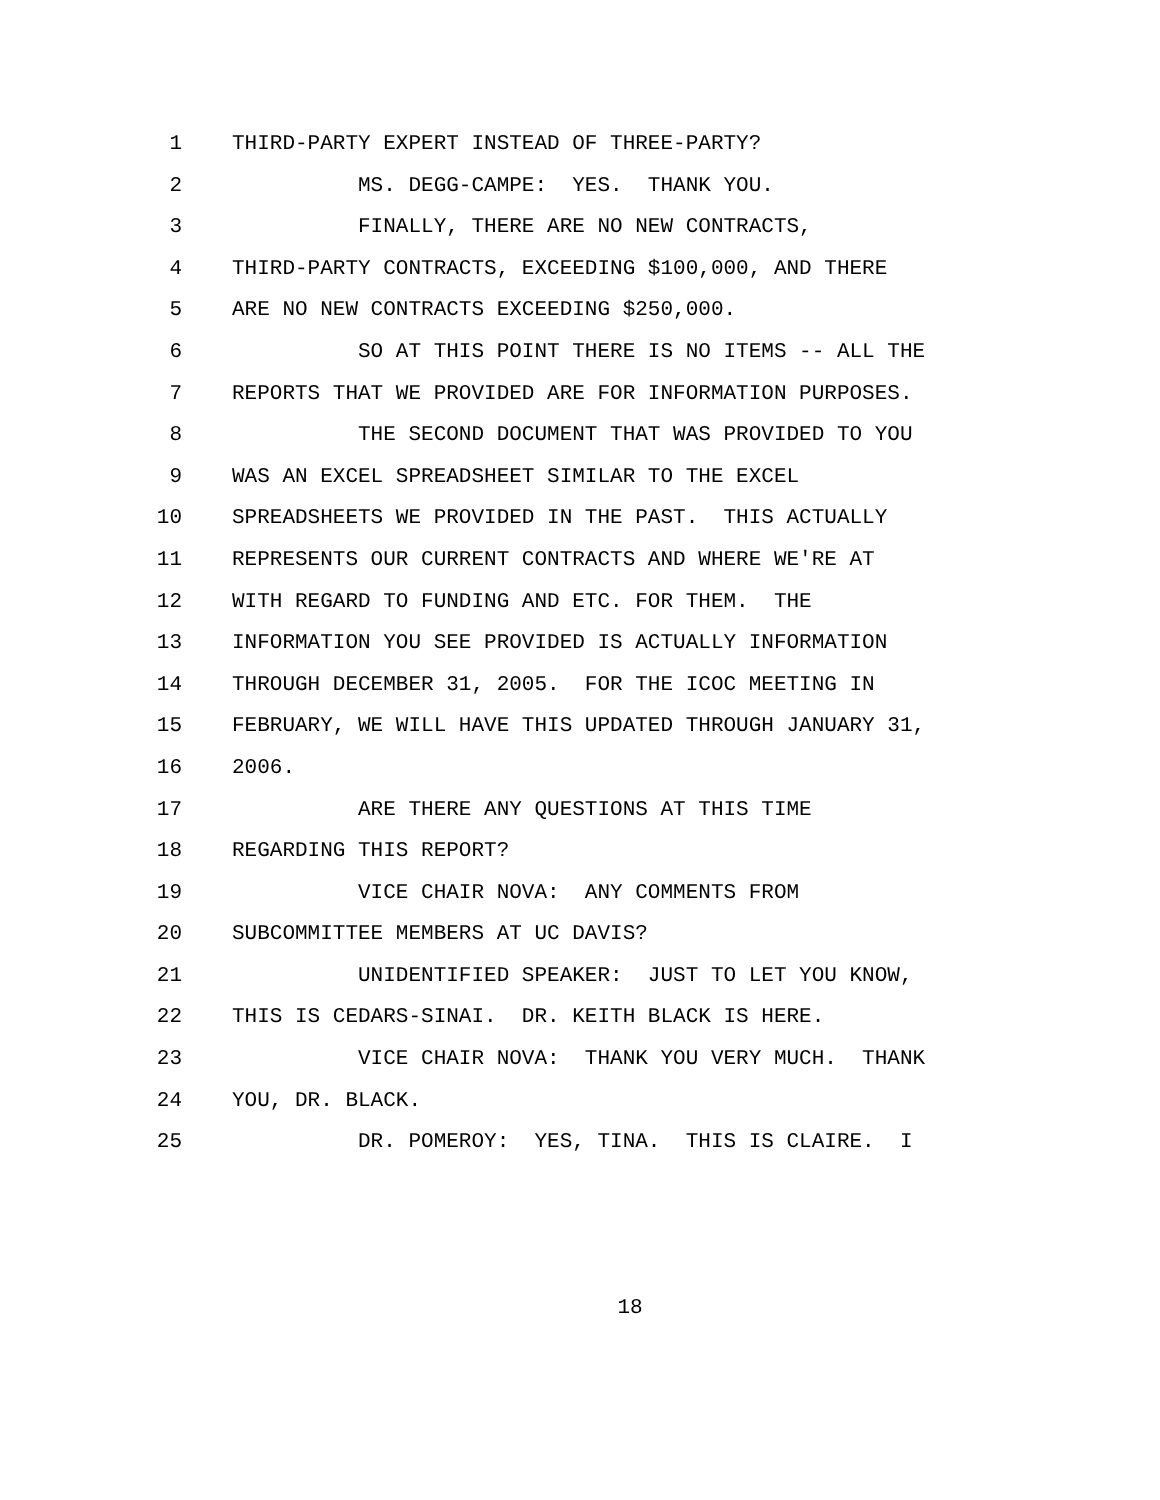1 THIRD-PARTY EXPERT INSTEAD OF THREE-PARTY?
2 MS. DEGG-CAMPE: YES. THANK YOU.
3 FINALLY, THERE ARE NO NEW CONTRACTS,
4 THIRD-PARTY CONTRACTS, EXCEEDING $100,000, AND THERE
5 ARE NO NEW CONTRACTS EXCEEDING $250,000.
6 SO AT THIS POINT THERE IS NO ITEMS -- ALL THE
7 REPORTS THAT WE PROVIDED ARE FOR INFORMATION PURPOSES.
8 THE SECOND DOCUMENT THAT WAS PROVIDED TO YOU
9 WAS AN EXCEL SPREADSHEET SIMILAR TO THE EXCEL
10 SPREADSHEETS WE PROVIDED IN THE PAST. THIS ACTUALLY
11 REPRESENTS OUR CURRENT CONTRACTS AND WHERE WE'RE AT
12 WITH REGARD TO FUNDING AND ETC. FOR THEM. THE
13 INFORMATION YOU SEE PROVIDED IS ACTUALLY INFORMATION
14 THROUGH DECEMBER 31, 2005. FOR THE ICOC MEETING IN
15 FEBRUARY, WE WILL HAVE THIS UPDATED THROUGH JANUARY 31,
16 2006.
17 ARE THERE ANY QUESTIONS AT THIS TIME
18 REGARDING THIS REPORT?
19 VICE CHAIR NOVA: ANY COMMENTS FROM
20 SUBCOMMITTEE MEMBERS AT UC DAVIS?
21 UNIDENTIFIED SPEAKER: JUST TO LET YOU KNOW,
22 THIS IS CEDARS-SINAI. DR. KEITH BLACK IS HERE.
23 VICE CHAIR NOVA: THANK YOU VERY MUCH. THANK
24 YOU, DR. BLACK.
25 DR. POMEROY: YES, TINA. THIS IS CLAIRE. I
18